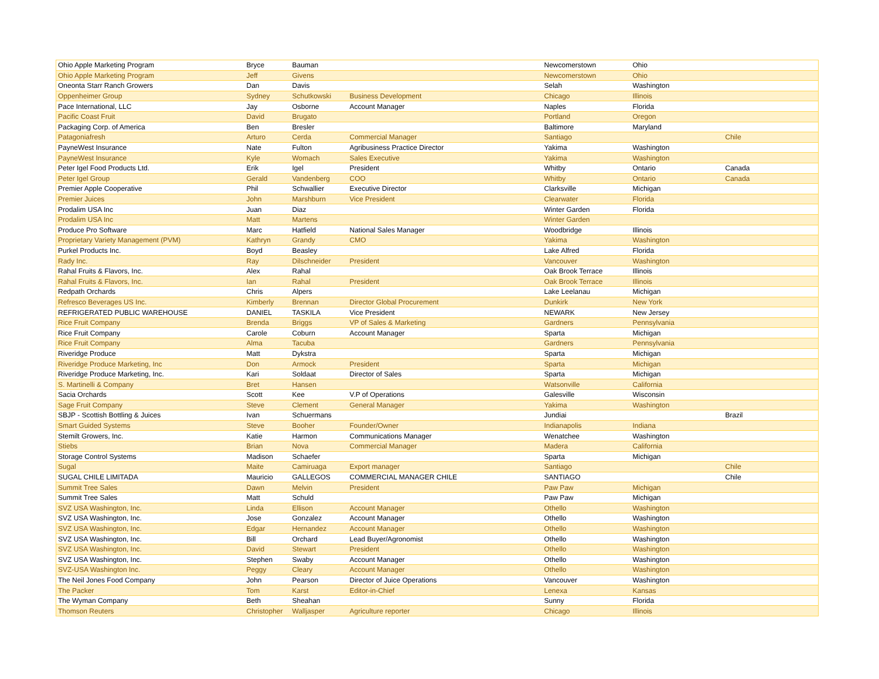| Ohio Apple Marketing Program | Bryce | Bauman | | Newcomerstown | Ohio | |
| Ohio Apple Marketing Program | Jeff | Givens | | Newcomerstown | Ohio | |
| Oneonta Starr Ranch Growers | Dan | Davis | | Selah | Washington | |
| Oppenheimer Group | Sydney | Schutkowski | Business Development | Chicago | Illinois | |
| Pace International, LLC | Jay | Osborne | Account Manager | Naples | Florida | |
| Pacific Coast Fruit | David | Brugato | | Portland | Oregon | |
| Packaging Corp. of America | Ben | Bresler | | Baltimore | Maryland | |
| Patagoniafresh | Arturo | Cerda | Commercial Manager | Santiago | | Chile |
| PayneWest Insurance | Nate | Fulton | Agribusiness Practice Director | Yakima | Washington | |
| PayneWest Insurance | Kyle | Womach | Sales Executive | Yakima | Washington | |
| Peter Igel Food Products Ltd. | Erik | Igel | President | Whitby | Ontario | Canada |
| Peter Igel Group | Gerald | Vandenberg | COO | Whitby | Ontario | Canada |
| Premier Apple Cooperative | Phil | Schwallier | Executive Director | Clarksville | Michigan | |
| Premier Juices | John | Marshburn | Vice President | Clearwater | Florida | |
| Prodalim USA Inc | Juan | Diaz | | Winter Garden | Florida | |
| Prodalim USA Inc | Matt | Martens | | Winter Garden | | |
| Produce Pro Software | Marc | Hatfield | National Sales Manager | Woodbridge | Illinois | |
| Proprietary Variety Management (PVM) | Kathryn | Grandy | CMO | Yakima | Washington | |
| Purkel Products Inc. | Boyd | Beasley | | Lake Alfred | Florida | |
| Rady Inc. | Ray | Dilschneider | President | Vancouver | Washington | |
| Rahal Fruits & Flavors, Inc. | Alex | Rahal | | Oak Brook Terrace | Illinois | |
| Rahal Fruits & Flavors, Inc. | Ian | Rahal | President | Oak Brook Terrace | Illinois | |
| Redpath Orchards | Chris | Alpers | | Lake Leelanau | Michigan | |
| Refresco Beverages US Inc. | Kimberly | Brennan | Director Global Procurement | Dunkirk | New York | |
| REFRIGERATED PUBLIC WAREHOUSE | DANIEL | TASKILA | Vice President | NEWARK | New Jersey | |
| Rice Fruit Company | Brenda | Briggs | VP of Sales & Marketing | Gardners | Pennsylvania | |
| Rice Fruit Company | Carole | Coburn | Account Manager | Sparta | Michigan | |
| Rice Fruit Company | Alma | Tacuba | | Gardners | Pennsylvania | |
| Riveridge Produce | Matt | Dykstra | | Sparta | Michigan | |
| Riveridge Produce Marketing, Inc | Don | Armock | President | Sparta | Michigan | |
| Riveridge Produce Marketing, Inc. | Kari | Soldaat | Director of Sales | Sparta | Michigan | |
| S. Martinelli & Company | Bret | Hansen | | Watsonville | California | |
| Sacia Orchards | Scott | Kee | V.P of Operations | Galesville | Wisconsin | |
| Sage Fruit Company | Steve | Clement | General Manager | Yakima | Washington | |
| SBJP - Scottish Bottling & Juices | Ivan | Schuermans | | Jundiai | | Brazil |
| Smart Guided Systems | Steve | Booher | Founder/Owner | Indianapolis | Indiana | |
| Stemilt Growers, Inc. | Katie | Harmon | Communications Manager | Wenatchee | Washington | |
| Stiebs | Brian | Nova | Commercial Manager | Madera | California | |
| Storage Control Systems | Madison | Schaefer | | Sparta | Michigan | |
| Sugal | Maite | Camiruaga | Export manager | Santiago | | Chile |
| SUGAL CHILE LIMITADA | Mauricio | GALLEGOS | COMMERCIAL MANAGER CHILE | SANTIAGO | | Chile |
| Summit Tree Sales | Dawn | Melvin | President | Paw Paw | Michigan | |
| Summit Tree Sales | Matt | Schuld | | Paw Paw | Michigan | |
| SVZ USA Washington, Inc. | Linda | Ellison | Account Manager | Othello | Washington | |
| SVZ USA Washington, Inc. | Jose | Gonzalez | Account Manager | Othello | Washington | |
| SVZ USA Washington, Inc. | Edgar | Hernandez | Account Manager | Othello | Washington | |
| SVZ USA Washington, Inc. | Bill | Orchard | Lead Buyer/Agronomist | Othello | Washington | |
| SVZ USA Washington, Inc. | David | Stewart | President | Othello | Washington | |
| SVZ USA Washington, Inc. | Stephen | Swaby | Account Manager | Othello | Washington | |
| SVZ-USA Washington Inc. | Peggy | Cleary | Account Manager | Othello | Washington | |
| The Neil Jones Food Company | John | Pearson | Director of Juice Operations | Vancouver | Washington | |
| The Packer | Tom | Karst | Editor-in-Chief | Lenexa | Kansas | |
| The Wyman Company | Beth | Sheahan | | Sunny | Florida | |
| Thomson Reuters | Christopher | Walljasper | Agriculture reporter | Chicago | Illinois | |